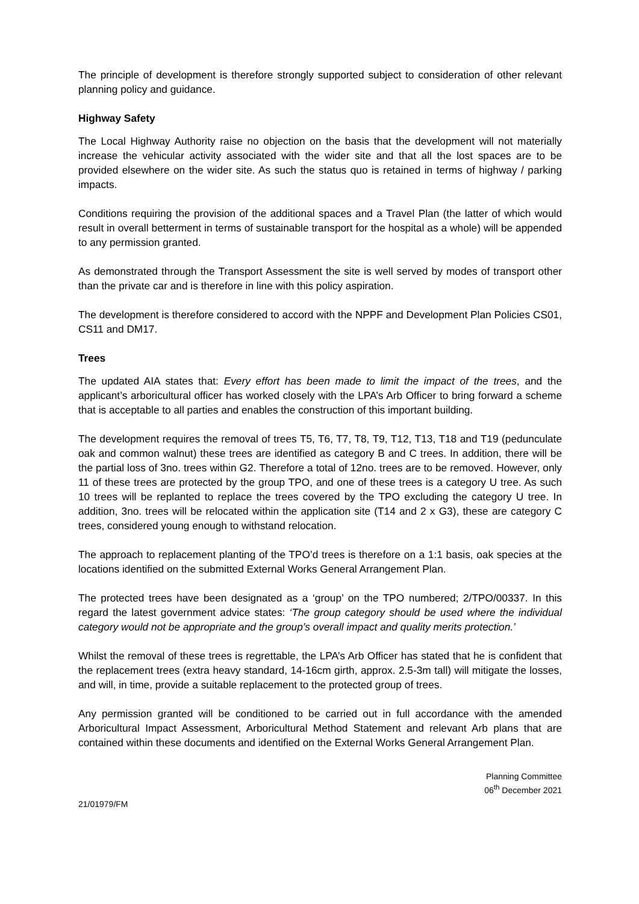The principle of development is therefore strongly supported subject to consideration of other relevant planning policy and guidance.
Highway Safety
The Local Highway Authority raise no objection on the basis that the development will not materially increase the vehicular activity associated with the wider site and that all the lost spaces are to be provided elsewhere on the wider site. As such the status quo is retained in terms of highway / parking impacts.
Conditions requiring the provision of the additional spaces and a Travel Plan (the latter of which would result in overall betterment in terms of sustainable transport for the hospital as a whole) will be appended to any permission granted.
As demonstrated through the Transport Assessment the site is well served by modes of transport other than the private car and is therefore in line with this policy aspiration.
The development is therefore considered to accord with the NPPF and Development Plan Policies CS01, CS11 and DM17.
Trees
The updated AIA states that: Every effort has been made to limit the impact of the trees, and the applicant’s arboricultural officer has worked closely with the LPA’s Arb Officer to bring forward a scheme that is acceptable to all parties and enables the construction of this important building.
The development requires the removal of trees T5, T6, T7, T8, T9, T12, T13, T18 and T19 (pedunculate oak and common walnut) these trees are identified as category B and C trees. In addition, there will be the partial loss of 3no. trees within G2. Therefore a total of 12no. trees are to be removed. However, only 11 of these trees are protected by the group TPO, and one of these trees is a category U tree. As such 10 trees will be replanted to replace the trees covered by the TPO excluding the category U tree. In addition, 3no. trees will be relocated within the application site (T14 and 2 x G3), these are category C trees, considered young enough to withstand relocation.
The approach to replacement planting of the TPO’d trees is therefore on a 1:1 basis, oak species at the locations identified on the submitted External Works General Arrangement Plan.
The protected trees have been designated as a ‘group’ on the TPO numbered; 2/TPO/00337. In this regard the latest government advice states: ‘The group category should be used where the individual category would not be appropriate and the group’s overall impact and quality merits protection.’
Whilst the removal of these trees is regrettable, the LPA’s Arb Officer has stated that he is confident that the replacement trees (extra heavy standard, 14-16cm girth, approx. 2.5-3m tall) will mitigate the losses, and will, in time, provide a suitable replacement to the protected group of trees.
Any permission granted will be conditioned to be carried out in full accordance with the amended Arboricultural Impact Assessment, Arboricultural Method Statement and relevant Arb plans that are contained within these documents and identified on the External Works General Arrangement Plan.
Planning Committee
06<sup>th</sup> December 2021
21/01979/FM